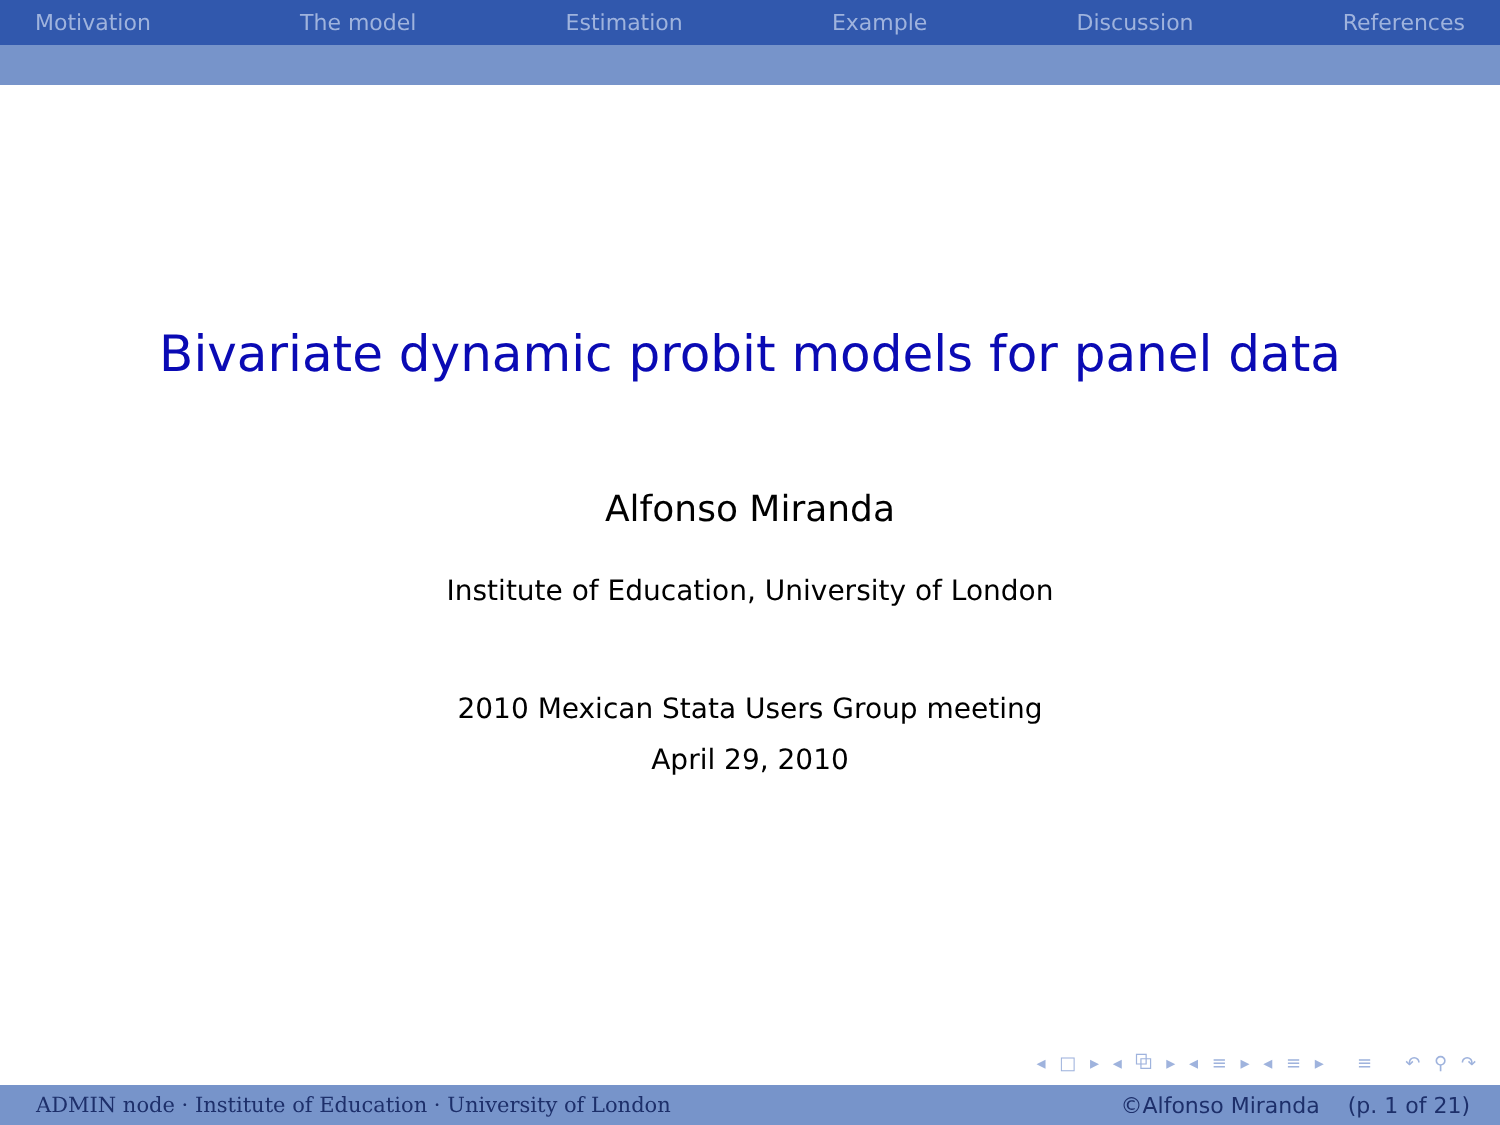Motivation The model Estimation Example Discussion References
Bivariate dynamic probit models for panel data
Alfonso Miranda
Institute of Education, University of London
2010 Mexican Stata Users Group meeting
April 29, 2010
◂ □ ▸ ◂ ⧉ ▸ ◂ ≡ ▸ ◂ ≡ ▸ ≡ ↶ ⚲ ↷
ADMIN node · Institute of Education · University of London ©Alfonso Miranda (p. 1 of 21)